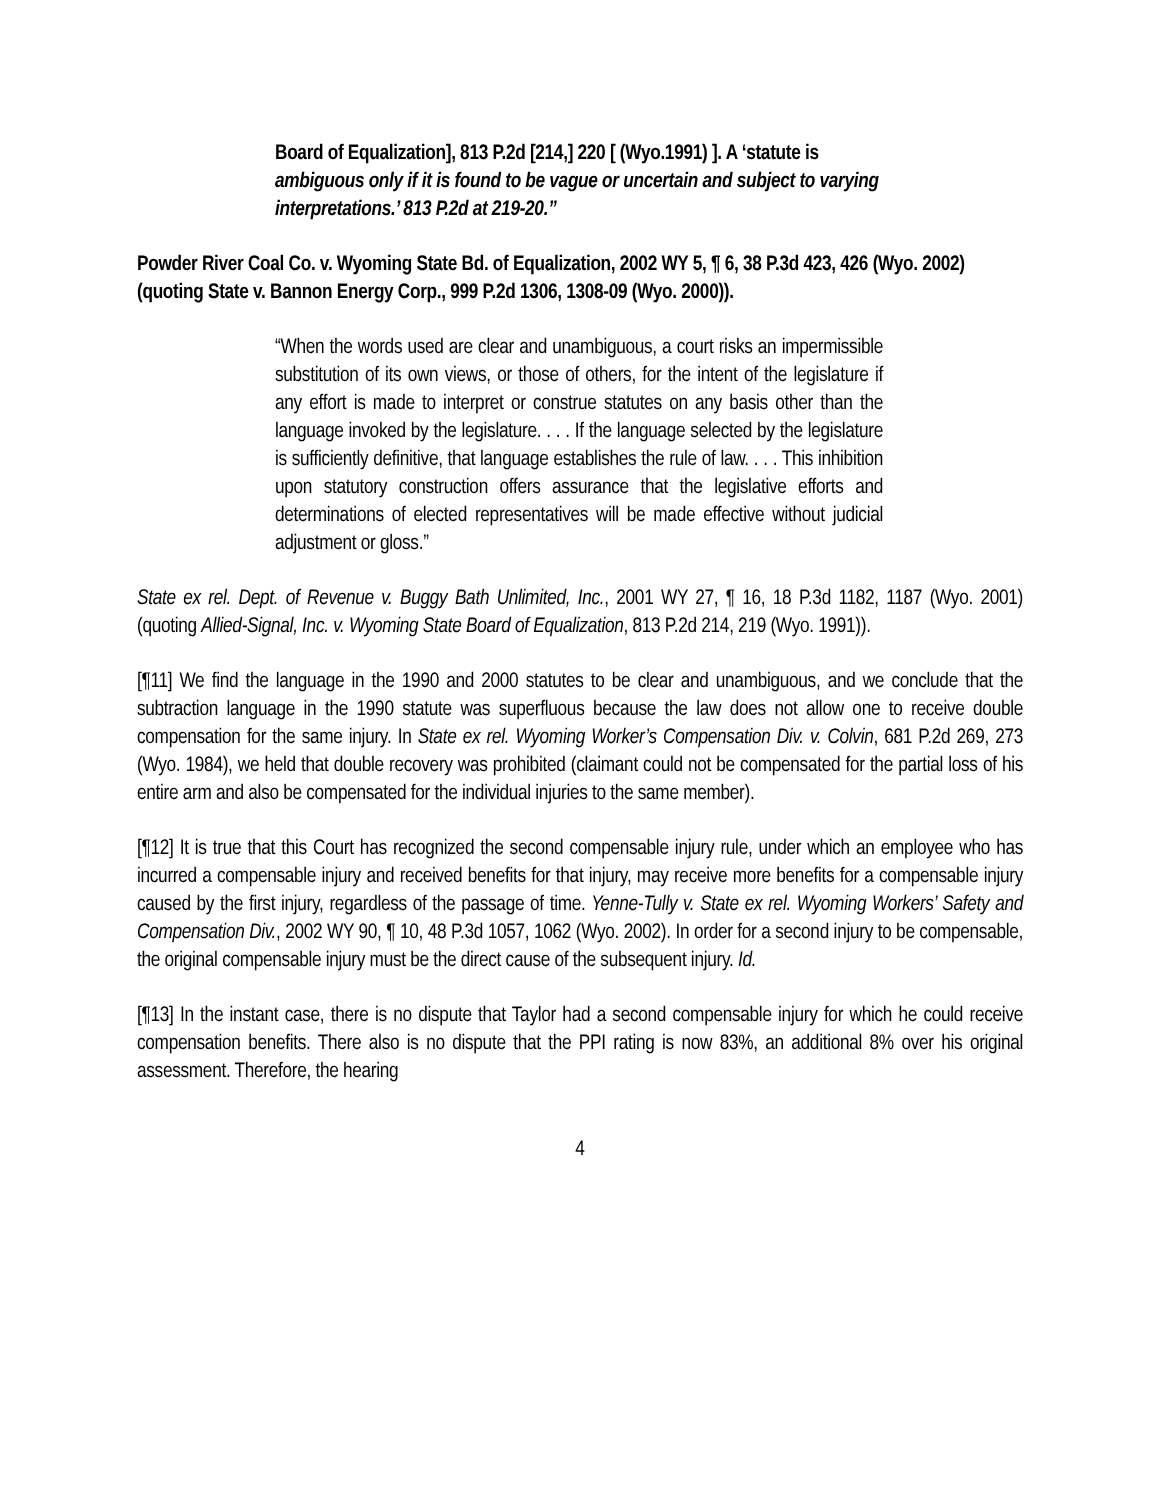Board of Equalization], 813 P.2d [214,] 220 [ (Wyo.1991) ]. A ‘statute is ambiguous only if it is found to be vague or uncertain and subject to varying interpretations.’ 813 P.2d at 219-20.”
Powder River Coal Co. v. Wyoming State Bd. of Equalization, 2002 WY 5, ¶ 6, 38 P.3d 423, 426 (Wyo. 2002) (quoting State v. Bannon Energy Corp., 999 P.2d 1306, 1308-09 (Wyo. 2000)).
“When the words used are clear and unambiguous, a court risks an impermissible substitution of its own views, or those of others, for the intent of the legislature if any effort is made to interpret or construe statutes on any basis other than the language invoked by the legislature. . . . If the language selected by the legislature is sufficiently definitive, that language establishes the rule of law. . . . This inhibition upon statutory construction offers assurance that the legislative efforts and determinations of elected representatives will be made effective without judicial adjustment or gloss.”
State ex rel. Dept. of Revenue v. Buggy Bath Unlimited, Inc., 2001 WY 27, ¶ 16, 18 P.3d 1182, 1187 (Wyo. 2001) (quoting Allied-Signal, Inc. v. Wyoming State Board of Equalization, 813 P.2d 214, 219 (Wyo. 1991)).
[¶11] We find the language in the 1990 and 2000 statutes to be clear and unambiguous, and we conclude that the subtraction language in the 1990 statute was superfluous because the law does not allow one to receive double compensation for the same injury. In State ex rel. Wyoming Worker’s Compensation Div. v. Colvin, 681 P.2d 269, 273 (Wyo. 1984), we held that double recovery was prohibited (claimant could not be compensated for the partial loss of his entire arm and also be compensated for the individual injuries to the same member).
[¶12] It is true that this Court has recognized the second compensable injury rule, under which an employee who has incurred a compensable injury and received benefits for that injury, may receive more benefits for a compensable injury caused by the first injury, regardless of the passage of time. Yenne-Tully v. State ex rel. Wyoming Workers’ Safety and Compensation Div., 2002 WY 90, ¶ 10, 48 P.3d 1057, 1062 (Wyo. 2002). In order for a second injury to be compensable, the original compensable injury must be the direct cause of the subsequent injury. Id.
[¶13] In the instant case, there is no dispute that Taylor had a second compensable injury for which he could receive compensation benefits. There also is no dispute that the PPI rating is now 83%, an additional 8% over his original assessment. Therefore, the hearing
4